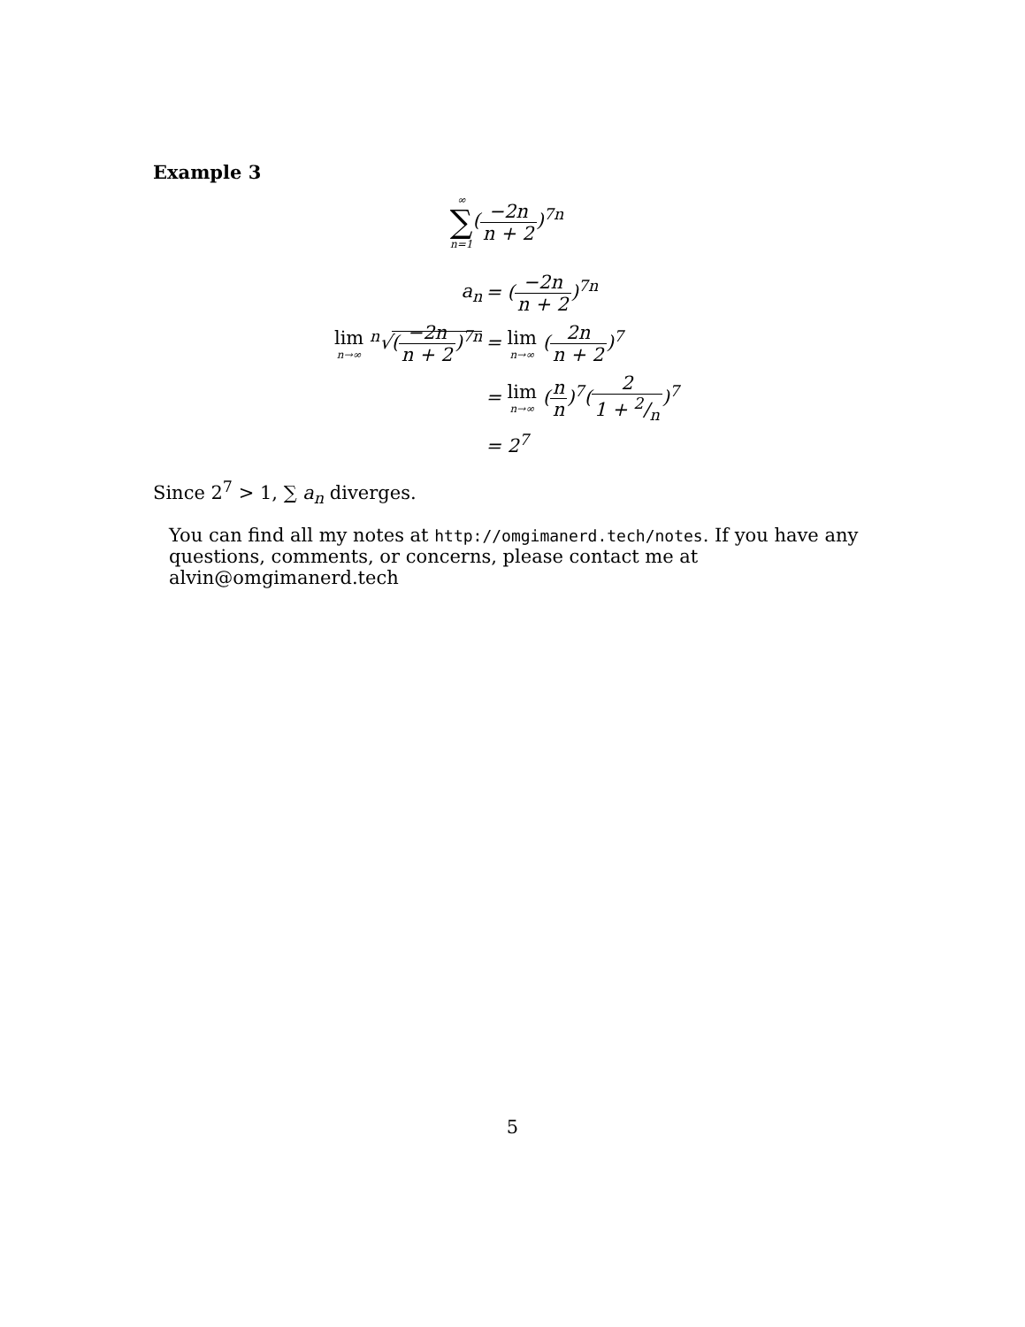Example 3
∞ ∑ n=1(−2n n + 2)<sup>7n</sup>
| a<sub>n</sub> | = ( −2n n + 2 )<sup>7n</sup> |
| lim n→∞ <sup>n</sup>√ ( −2n n + 2 )<sup>7n</sup> | = lim n→∞ ( 2n n + 2 )<sup>7</sup> |
| | = lim n→∞ ( n n )<sup>7</sup>( 2 1 + 2/n )<sup>7</sup> |
| | = 2<sup>7</sup> |
Since 2<sup>7</sup> > 1, ∑ a<sub>n</sub> diverges.
You can find all my notes at http://omgimanerd.tech/notes. If you have any questions, comments, or concerns, please contact me at alvin@omgimanerd.tech
5